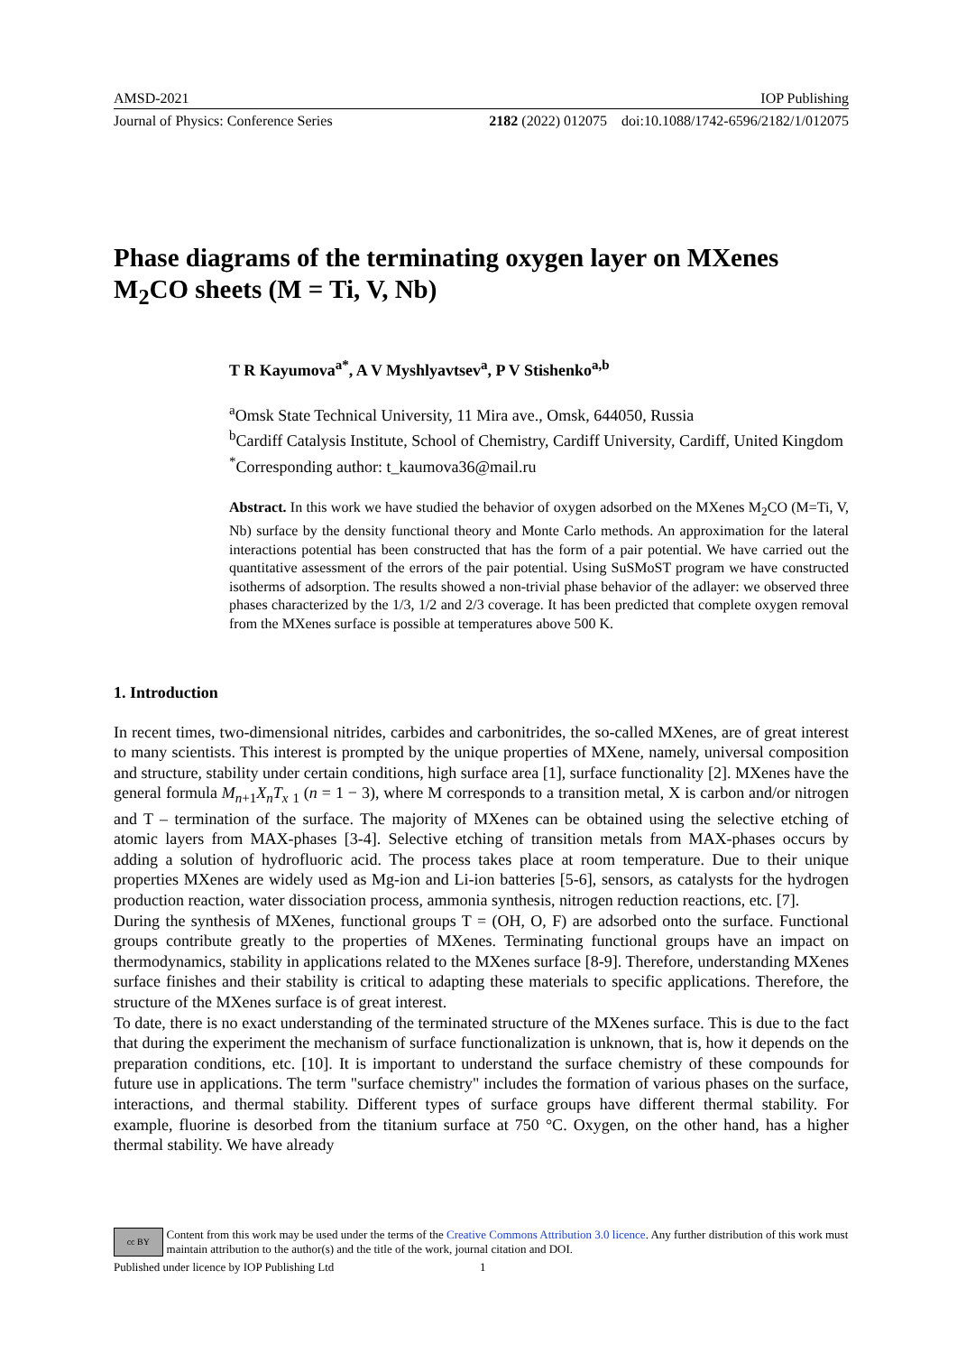AMSD-2021 IOP Publishing
Journal of Physics: Conference Series 2182 (2022) 012075 doi:10.1088/1742-6596/2182/1/012075
Phase diagrams of the terminating oxygen layer on MXenes M<sub>2</sub>CO sheets (M = Ti, V, Nb)
T R Kayumova<sup>a*</sup>, A V Myshlyavtsev<sup>a</sup>, P V Stishenko<sup>a,b</sup>
<sup>a</sup> Omsk State Technical University, 11 Mira ave., Omsk, 644050, Russia
<sup>b</sup> Cardiff Catalysis Institute, School of Chemistry, Cardiff University, Cardiff, United Kingdom
<sup>*</sup> Corresponding author: t_kaumova36@mail.ru
Abstract. In this work we have studied the behavior of oxygen adsorbed on the MXenes M<sub>2</sub>CO (M=Ti, V, Nb) surface by the density functional theory and Monte Carlo methods. An approximation for the lateral interactions potential has been constructed that has the form of a pair potential. We have carried out the quantitative assessment of the errors of the pair potential. Using SuSMoST program we have constructed isotherms of adsorption. The results showed a non-trivial phase behavior of the adlayer: we observed three phases characterized by the 1/3, 1/2 and 2/3 coverage. It has been predicted that complete oxygen removal from the MXenes surface is possible at temperatures above 500 K.
1. Introduction
In recent times, two-dimensional nitrides, carbides and carbonitrides, the so-called MXenes, are of great interest to many scientists. This interest is prompted by the unique properties of MXene, namely, universal composition and structure, stability under certain conditions, high surface area [1], surface functionality [2]. MXenes have the general formula M<sub>n+1</sub>X<sub>n</sub>T<sub>x</sub> <sub>1</sub> (n = 1 − 3), where M corresponds to a transition metal, X is carbon and/or nitrogen and T – termination of the surface. The majority of MXenes can be obtained using the selective etching of atomic layers from MAX-phases [3-4]. Selective etching of transition metals from MAX-phases occurs by adding a solution of hydrofluoric acid. The process takes place at room temperature. Due to their unique properties MXenes are widely used as Mg-ion and Li-ion batteries [5-6], sensors, as catalysts for the hydrogen production reaction, water dissociation process, ammonia synthesis, nitrogen reduction reactions, etc. [7].
During the synthesis of MXenes, functional groups T = (OH, O, F) are adsorbed onto the surface. Functional groups contribute greatly to the properties of MXenes. Terminating functional groups have an impact on thermodynamics, stability in applications related to the MXenes surface [8-9]. Therefore, understanding MXenes surface finishes and their stability is critical to adapting these materials to specific applications. Therefore, the structure of the MXenes surface is of great interest.
To date, there is no exact understanding of the terminated structure of the MXenes surface. This is due to the fact that during the experiment the mechanism of surface functionalization is unknown, that is, how it depends on the preparation conditions, etc. [10]. It is important to understand the surface chemistry of these compounds for future use in applications. The term "surface chemistry" includes the formation of various phases on the surface, interactions, and thermal stability. Different types of surface groups have different thermal stability. For example, fluorine is desorbed from the titanium surface at 750 °C. Oxygen, on the other hand, has a higher thermal stability. We have already
cc BY
Content from this work may be used under the terms of the Creative Commons Attribution 3.0 licence. Any further distribution of this work must maintain attribution to the author(s) and the title of the work, journal citation and DOI.
Published under licence by IOP Publishing Ltd 1